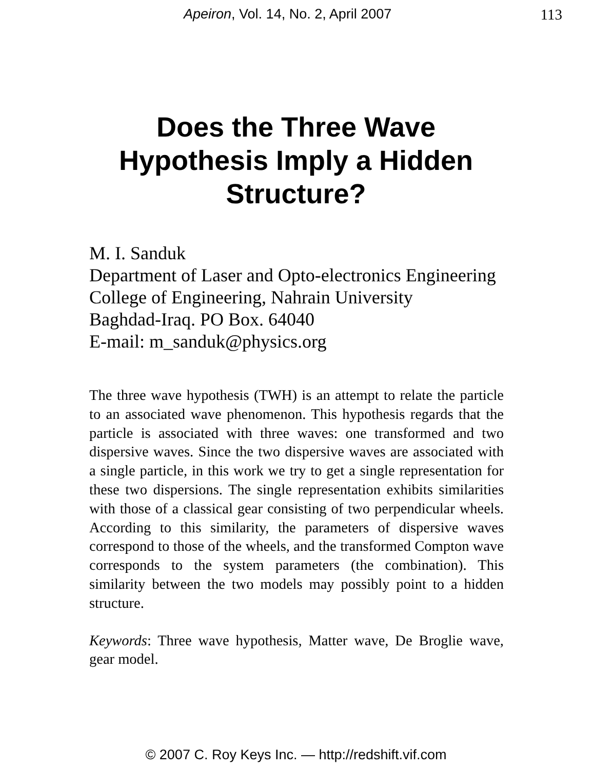Apeiron, Vol. 14, No. 2, April 2007 113
Does the Three Wave
Hypothesis Imply a Hidden
Structure?
M. I. Sanduk
Department of Laser and Opto-electronics Engineering
College of Engineering, Nahrain University
Baghdad-Iraq. PO Box. 64040
E-mail: m_sanduk@physics.org
The three wave hypothesis (TWH) is an attempt to relate the particle to an associated wave phenomenon. This hypothesis regards that the particle is associated with three waves: one transformed and two dispersive waves. Since the two dispersive waves are associated with a single particle, in this work we try to get a single representation for these two dispersions. The single representation exhibits similarities with those of a classical gear consisting of two perpendicular wheels. According to this similarity, the parameters of dispersive waves correspond to those of the wheels, and the transformed Compton wave corresponds to the system parameters (the combination). This similarity between the two models may possibly point to a hidden structure.
Keywords: Three wave hypothesis, Matter wave, De Broglie wave, gear model.
© 2007 C. Roy Keys Inc. — http://redshift.vif.com